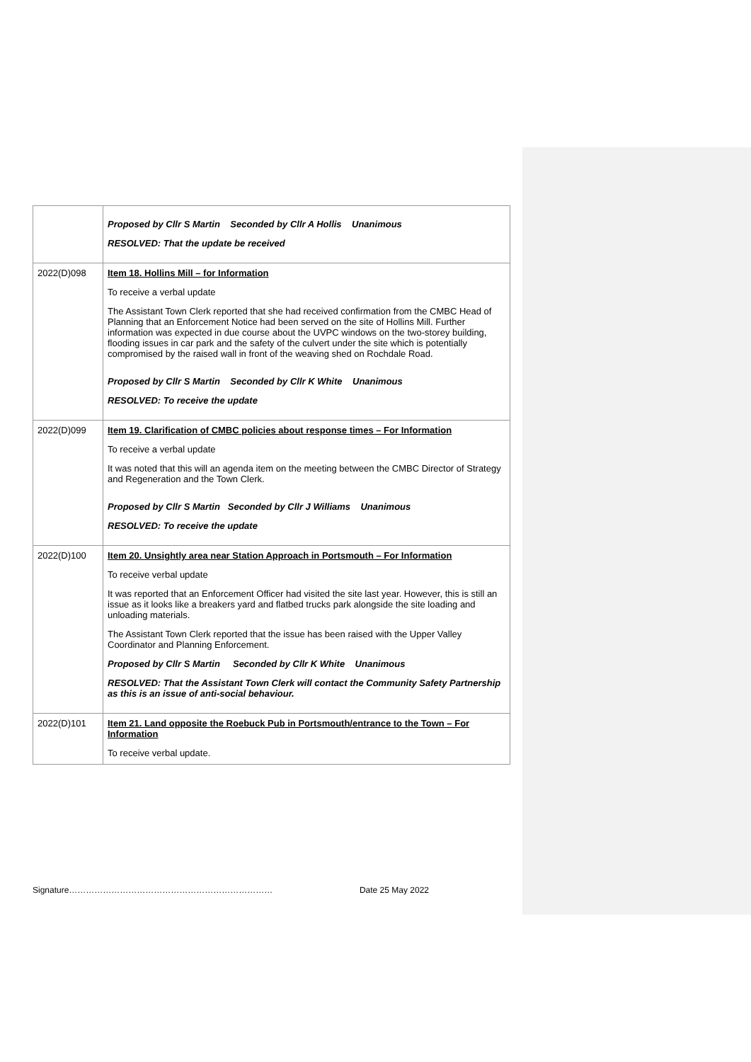| | Proposed by Cllr S Martin Seconded by Cllr A Hollis Unanimous RESOLVED: That the update be received |
| 2022(D)098 | Item 18. Hollins Mill – for Information To receive a verbal update The Assistant Town Clerk reported that she had received confirmation from the CMBC Head of Planning that an Enforcement Notice had been served on the site of Hollins Mill. Further information was expected in due course about the UVPC windows on the two-storey building, flooding issues in car park and the safety of the culvert under the site which is potentially compromised by the raised wall in front of the weaving shed on Rochdale Road. Proposed by Cllr S Martin Seconded by Cllr K White Unanimous RESOLVED: To receive the update |
| 2022(D)099 | Item 19. Clarification of CMBC policies about response times – For Information To receive a verbal update It was noted that this will an agenda item on the meeting between the CMBC Director of Strategy and Regeneration and the Town Clerk. Proposed by Cllr S Martin Seconded by Cllr J Williams Unanimous RESOLVED: To receive the update |
| 2022(D)100 | Item 20. Unsightly area near Station Approach in Portsmouth – For Information To receive verbal update It was reported that an Enforcement Officer had visited the site last year. However, this is still an issue as it looks like a breakers yard and flatbed trucks park alongside the site loading and unloading materials. The Assistant Town Clerk reported that the issue has been raised with the Upper Valley Coordinator and Planning Enforcement. Proposed by Cllr S Martin Seconded by Cllr K White Unanimous RESOLVED: That the Assistant Town Clerk will contact the Community Safety Partnership as this is an issue of anti-social behaviour. |
| 2022(D)101 | Item 21. Land opposite the Roebuck Pub in Portsmouth/entrance to the Town – For Information To receive verbal update. |
Signature……………………………………………………………… Date 25 May 2022